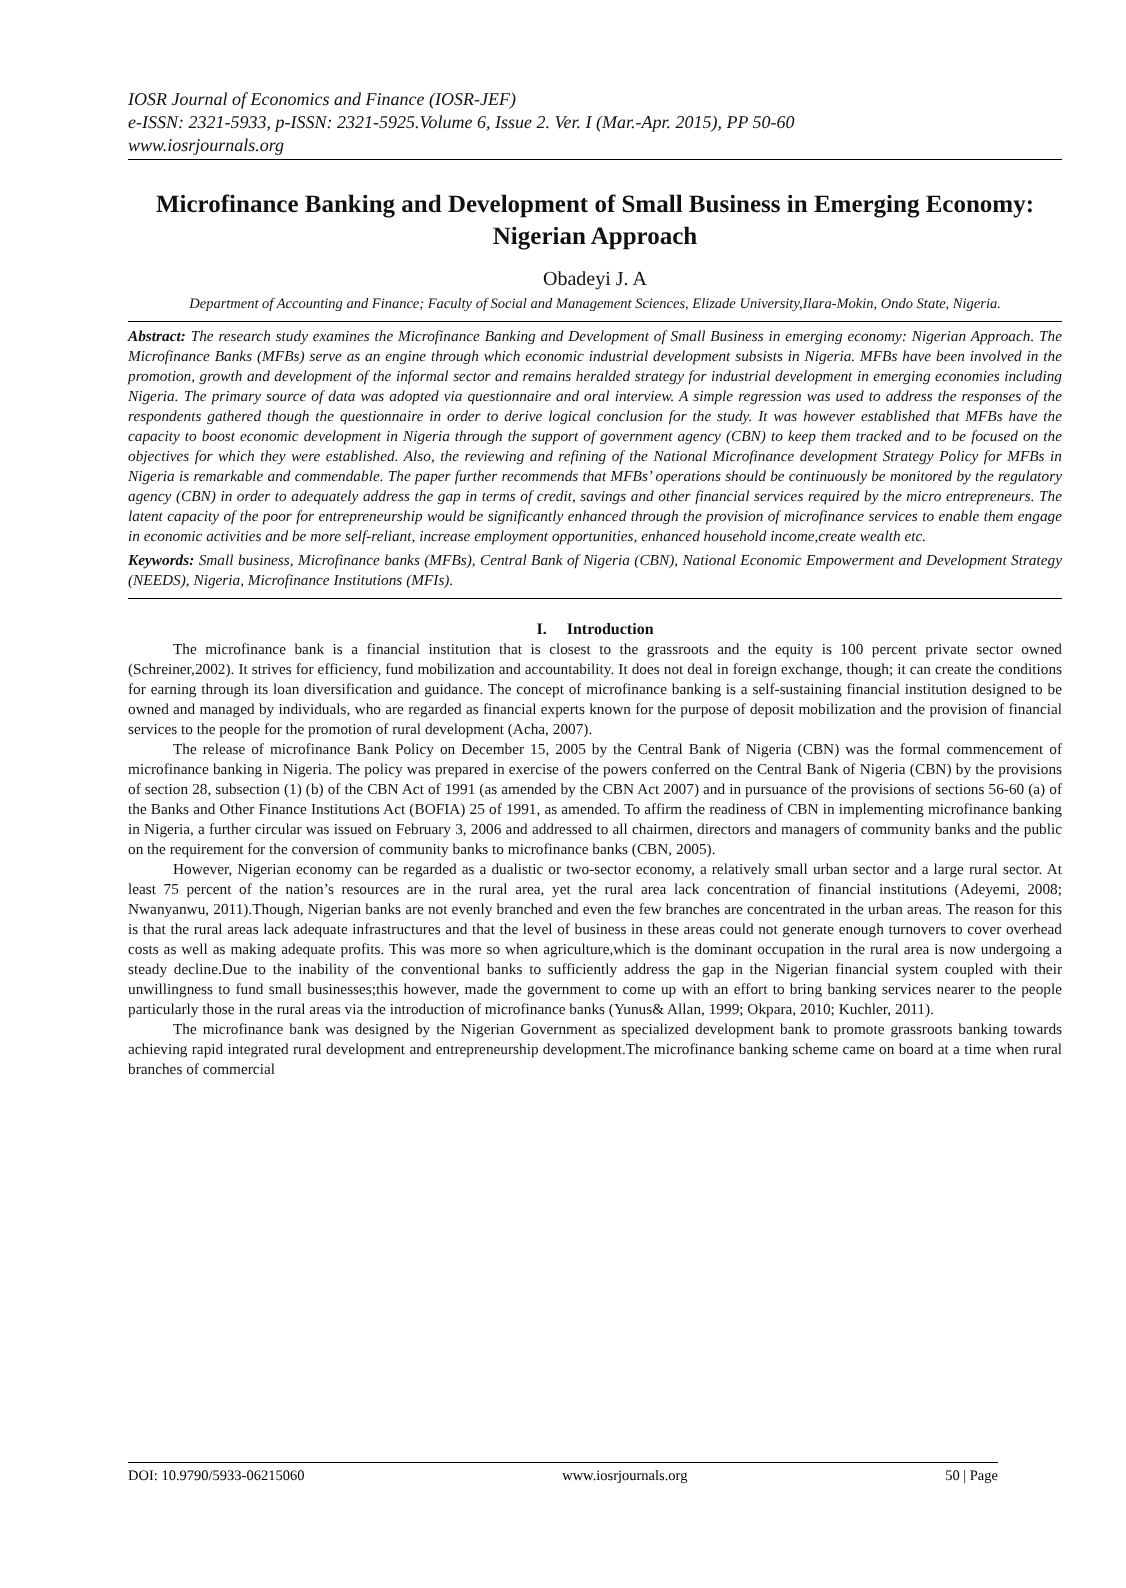IOSR Journal of Economics and Finance (IOSR-JEF)
e-ISSN: 2321-5933, p-ISSN: 2321-5925.Volume 6, Issue 2. Ver. I (Mar.-Apr. 2015), PP 50-60
www.iosrjournals.org
Microfinance Banking and Development of Small Business in Emerging Economy: Nigerian Approach
Obadeyi J. A
Department of Accounting and Finance; Faculty of Social and Management Sciences, Elizade University,Ilara-Mokin, Ondo State, Nigeria.
Abstract: The research study examines the Microfinance Banking and Development of Small Business in emerging economy: Nigerian Approach. The Microfinance Banks (MFBs) serve as an engine through which economic industrial development subsists in Nigeria. MFBs have been involved in the promotion, growth and development of the informal sector and remains heralded strategy for industrial development in emerging economies including Nigeria. The primary source of data was adopted via questionnaire and oral interview. A simple regression was used to address the responses of the respondents gathered though the questionnaire in order to derive logical conclusion for the study. It was however established that MFBs have the capacity to boost economic development in Nigeria through the support of government agency (CBN) to keep them tracked and to be focused on the objectives for which they were established. Also, the reviewing and refining of the National Microfinance development Strategy Policy for MFBs in Nigeria is remarkable and commendable. The paper further recommends that MFBs’ operations should be continuously be monitored by the regulatory agency (CBN) in order to adequately address the gap in terms of credit, savings and other financial services required by the micro entrepreneurs. The latent capacity of the poor for entrepreneurship would be significantly enhanced through the provision of microfinance services to enable them engage in economic activities and be more self-reliant, increase employment opportunities, enhanced household income,create wealth etc.
Keywords: Small business, Microfinance banks (MFBs), Central Bank of Nigeria (CBN), National Economic Empowerment and Development Strategy (NEEDS), Nigeria, Microfinance Institutions (MFIs).
I. Introduction
The microfinance bank is a financial institution that is closest to the grassroots and the equity is 100 percent private sector owned (Schreiner,2002). It strives for efficiency, fund mobilization and accountability. It does not deal in foreign exchange, though; it can create the conditions for earning through its loan diversification and guidance. The concept of microfinance banking is a self-sustaining financial institution designed to be owned and managed by individuals, who are regarded as financial experts known for the purpose of deposit mobilization and the provision of financial services to the people for the promotion of rural development (Acha, 2007).
The release of microfinance Bank Policy on December 15, 2005 by the Central Bank of Nigeria (CBN) was the formal commencement of microfinance banking in Nigeria. The policy was prepared in exercise of the powers conferred on the Central Bank of Nigeria (CBN) by the provisions of section 28, subsection (1) (b) of the CBN Act of 1991 (as amended by the CBN Act 2007) and in pursuance of the provisions of sections 56-60 (a) of the Banks and Other Finance Institutions Act (BOFIA) 25 of 1991, as amended. To affirm the readiness of CBN in implementing microfinance banking in Nigeria, a further circular was issued on February 3, 2006 and addressed to all chairmen, directors and managers of community banks and the public on the requirement for the conversion of community banks to microfinance banks (CBN, 2005).
However, Nigerian economy can be regarded as a dualistic or two-sector economy, a relatively small urban sector and a large rural sector. At least 75 percent of the nation’s resources are in the rural area, yet the rural area lack concentration of financial institutions (Adeyemi, 2008; Nwanyanwu, 2011).Though, Nigerian banks are not evenly branched and even the few branches are concentrated in the urban areas. The reason for this is that the rural areas lack adequate infrastructures and that the level of business in these areas could not generate enough turnovers to cover overhead costs as well as making adequate profits. This was more so when agriculture,which is the dominant occupation in the rural area is now undergoing a steady decline.Due to the inability of the conventional banks to sufficiently address the gap in the Nigerian financial system coupled with their unwillingness to fund small businesses;this however, made the government to come up with an effort to bring banking services nearer to the people particularly those in the rural areas via the introduction of microfinance banks (Yunus& Allan, 1999; Okpara, 2010; Kuchler, 2011).
The microfinance bank was designed by the Nigerian Government as specialized development bank to promote grassroots banking towards achieving rapid integrated rural development and entrepreneurship development.The microfinance banking scheme came on board at a time when rural branches of commercial
DOI: 10.9790/5933-06215060 www.iosrjournals.org 50 | Page